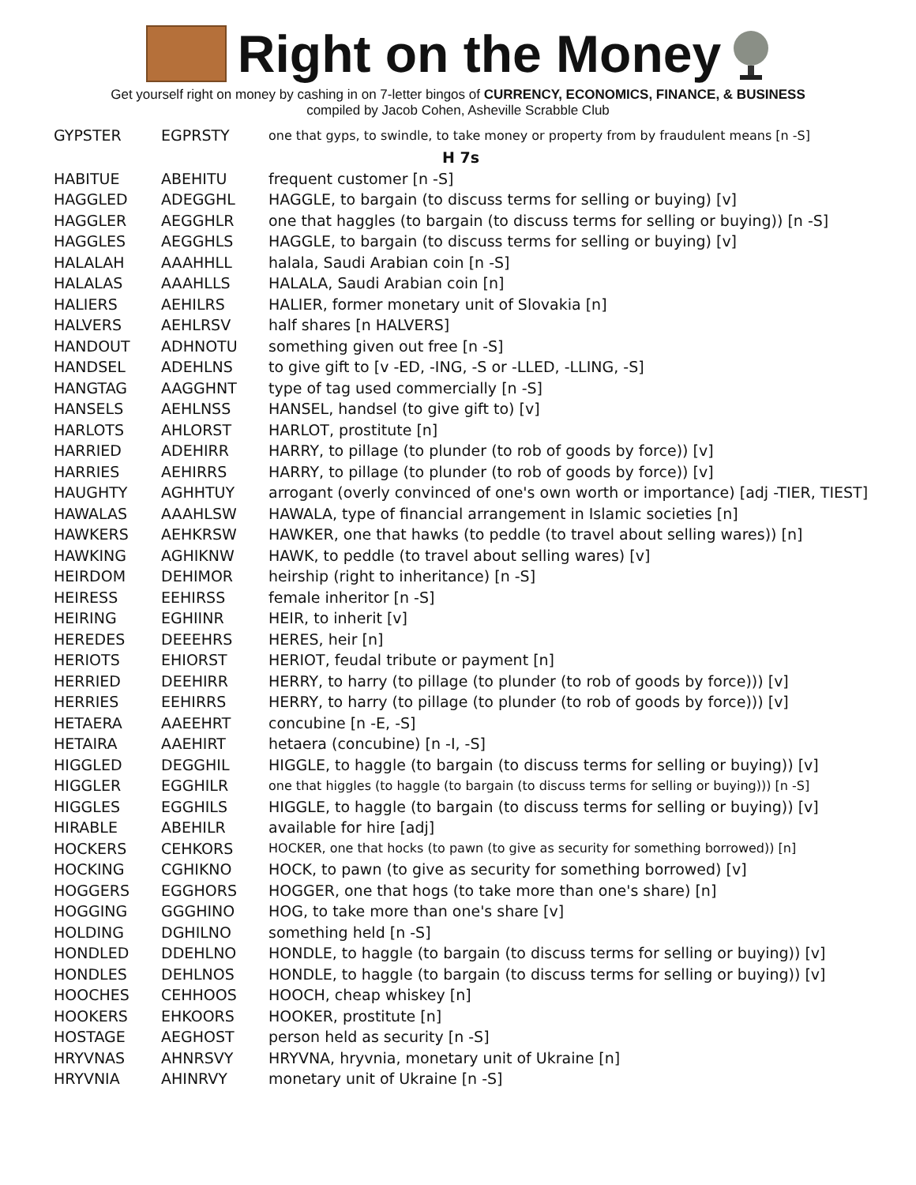Right on the Money
Get yourself right on money by cashing in on 7-letter bingos of CURRENCY, ECONOMICS, FINANCE, & BUSINESS
compiled by Jacob Cohen, Asheville Scrabble Club
| GYPSTER | EGPRSTY | one that gyps, to swindle, to take money or property from by fraudulent means [n -S] |
| H 7s | | |
| HABITUE | ABEHITU | frequent customer [n -S] |
| HAGGLED | ADEGGHL | HAGGLE, to bargain (to discuss terms for selling or buying) [v] |
| HAGGLER | AEGGHLR | one that haggles (to bargain (to discuss terms for selling or buying)) [n -S] |
| HAGGLES | AEGGHLS | HAGGLE, to bargain (to discuss terms for selling or buying) [v] |
| HALALAH | AAAHHLL | halala, Saudi Arabian coin [n -S] |
| HALALAS | AAAHLLS | HALALA, Saudi Arabian coin [n] |
| HALIERS | AEHILRS | HALIER, former monetary unit of Slovakia [n] |
| HALVERS | AEHLRSV | half shares [n HALVERS] |
| HANDOUT | ADHNOTU | something given out free [n -S] |
| HANDSEL | ADEHLNS | to give gift to [v -ED, -ING, -S or -LLED, -LLING, -S] |
| HANGTAG | AAGGHNT | type of tag used commercially [n -S] |
| HANSELS | AEHLNSS | HANSEL, handsel (to give gift to) [v] |
| HARLOTS | AHLORST | HARLOT, prostitute [n] |
| HARRIED | ADEHIRR | HARRY, to pillage (to plunder (to rob of goods by force)) [v] |
| HARRIES | AEHIRRS | HARRY, to pillage (to plunder (to rob of goods by force)) [v] |
| HAUGHTY | AGHHTUY | arrogant (overly convinced of one's own worth or importance) [adj -TIER, TIEST] |
| HAWALAS | AAAHLSW | HAWALA, type of financial arrangement in Islamic societies [n] |
| HAWKERS | AEHKRSW | HAWKER, one that hawks (to peddle (to travel about selling wares)) [n] |
| HAWKING | AGHIKNW | HAWK, to peddle (to travel about selling wares) [v] |
| HEIRDOM | DEHIMOR | heirship (right to inheritance) [n -S] |
| HEIRESS | EEHIRSS | female inheritor [n -S] |
| HEIRING | EGHIINR | HEIR, to inherit [v] |
| HEREDES | DEEEHRS | HERES, heir [n] |
| HERIOTS | EHIORST | HERIOT, feudal tribute or payment [n] |
| HERRIED | DEEHIRR | HERRY, to harry (to pillage (to plunder (to rob of goods by force))) [v] |
| HERRIES | EEHIRRS | HERRY, to harry (to pillage (to plunder (to rob of goods by force))) [v] |
| HETAERA | AAEEHRT | concubine [n -E, -S] |
| HETAIRA | AAEHIRT | hetaera (concubine) [n -I, -S] |
| HIGGLED | DEGGHIL | HIGGLE, to haggle (to bargain (to discuss terms for selling or buying)) [v] |
| HIGGLER | EGGHILR | one that higgles (to haggle (to bargain (to discuss terms for selling or buying))) [n -S] |
| HIGGLES | EGGHILS | HIGGLE, to haggle (to bargain (to discuss terms for selling or buying)) [v] |
| HIRABLE | ABEHILR | available for hire [adj] |
| HOCKERS | CEHKORS | HOCKER, one that hocks (to pawn (to give as security for something borrowed)) [n] |
| HOCKING | CGHIKNO | HOCK, to pawn (to give as security for something borrowed) [v] |
| HOGGERS | EGGHORS | HOGGER, one that hogs (to take more than one's share) [n] |
| HOGGING | GGGHINO | HOG, to take more than one's share [v] |
| HOLDING | DGHILNO | something held [n -S] |
| HONDLED | DDEHLNO | HONDLE, to haggle (to bargain (to discuss terms for selling or buying)) [v] |
| HONDLES | DEHLNOS | HONDLE, to haggle (to bargain (to discuss terms for selling or buying)) [v] |
| HOOCHES | CEHHOOS | HOOCH, cheap whiskey [n] |
| HOOKERS | EHKOORS | HOOKER, prostitute [n] |
| HOSTAGE | AEGHOST | person held as security [n -S] |
| HRYVNAS | AHNRSVY | HRYVNA, hryvnia, monetary unit of Ukraine [n] |
| HRYVNIA | AHINRVY | monetary unit of Ukraine [n -S] |